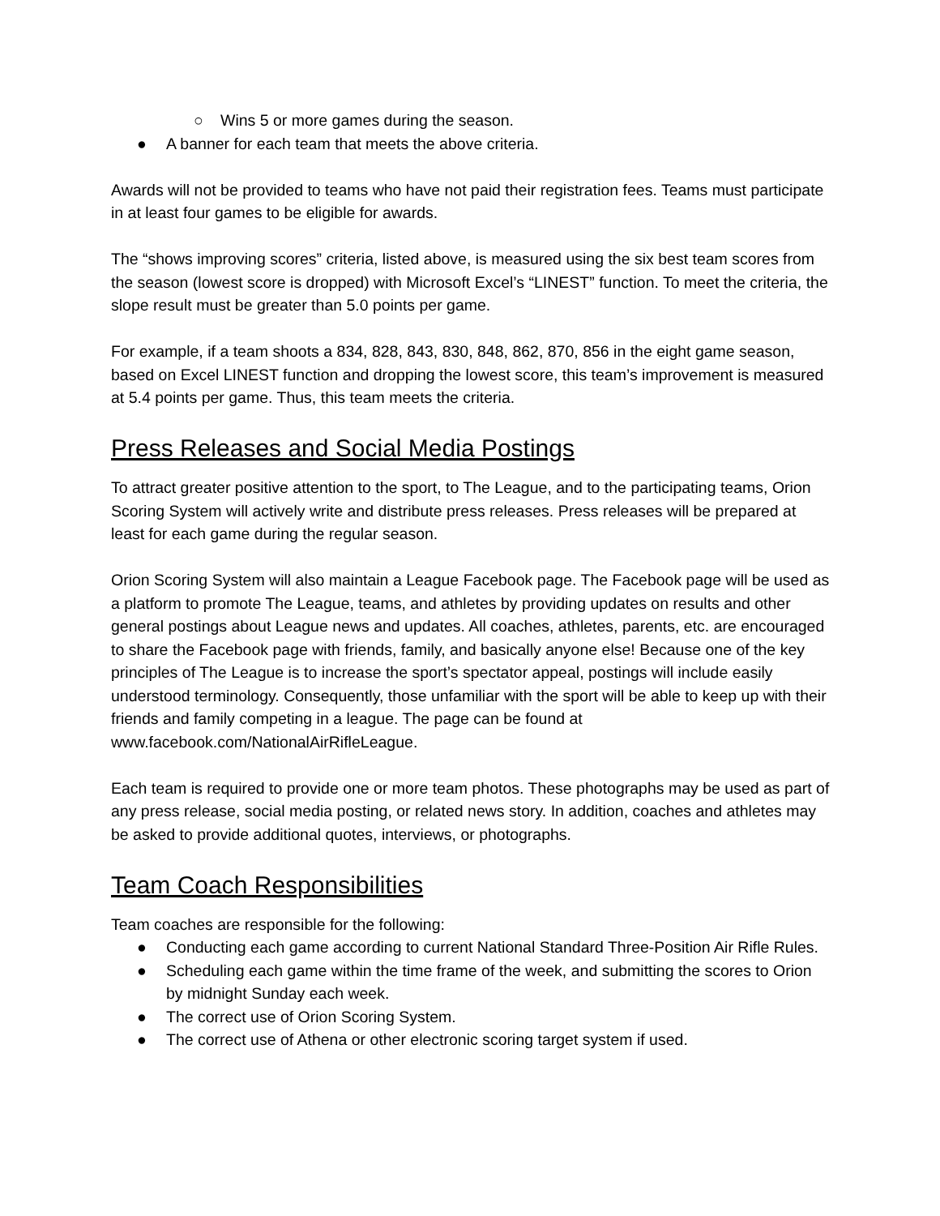○ Wins 5 or more games during the season.
● A banner for each team that meets the above criteria.
Awards will not be provided to teams who have not paid their registration fees. Teams must participate in at least four games to be eligible for awards.
The “shows improving scores” criteria, listed above, is measured using the six best team scores from the season (lowest score is dropped) with Microsoft Excel’s “LINEST” function. To meet the criteria, the slope result must be greater than 5.0 points per game.
For example, if a team shoots a 834, 828, 843, 830, 848, 862, 870, 856 in the eight game season, based on Excel LINEST function and dropping the lowest score, this team’s improvement is measured at 5.4 points per game. Thus, this team meets the criteria.
Press Releases and Social Media Postings
To attract greater positive attention to the sport, to The League, and to the participating teams, Orion Scoring System will actively write and distribute press releases. Press releases will be prepared at least for each game during the regular season.
Orion Scoring System will also maintain a League Facebook page. The Facebook page will be used as a platform to promote The League, teams, and athletes by providing updates on results and other general postings about League news and updates. All coaches, athletes, parents, etc. are encouraged to share the Facebook page with friends, family, and basically anyone else! Because one of the key principles of The League is to increase the sport’s spectator appeal, postings will include easily understood terminology. Consequently, those unfamiliar with the sport will be able to keep up with their friends and family competing in a league. The page can be found at www.facebook.com/NationalAirRifleLeague.
Each team is required to provide one or more team photos. These photographs may be used as part of any press release, social media posting, or related news story. In addition, coaches and athletes may be asked to provide additional quotes, interviews, or photographs.
Team Coach Responsibilities
Team coaches are responsible for the following:
● Conducting each game according to current National Standard Three-Position Air Rifle Rules.
● Scheduling each game within the time frame of the week, and submitting the scores to Orion by midnight Sunday each week.
● The correct use of Orion Scoring System.
● The correct use of Athena or other electronic scoring target system if used.